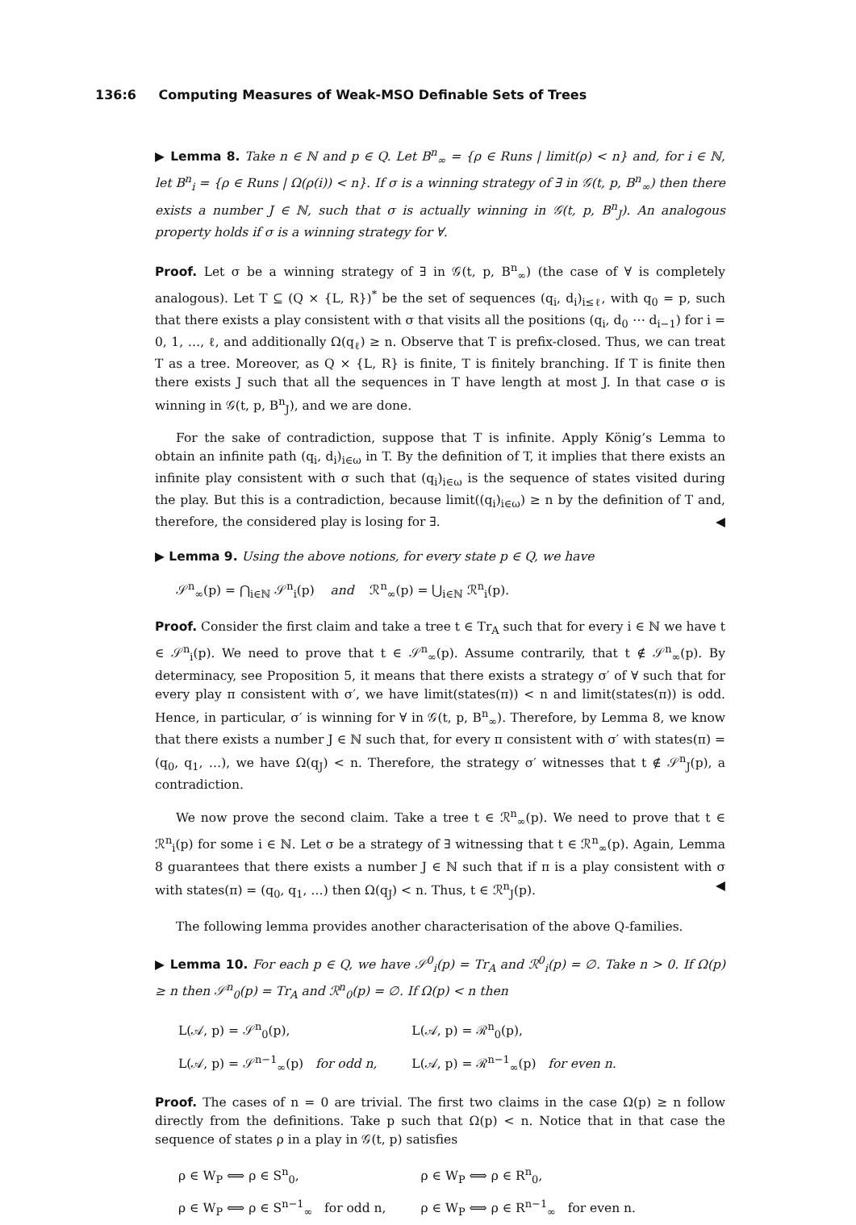136:6 Computing Measures of Weak-MSO Definable Sets of Trees
▶ Lemma 8. Take n ∈ ℕ and p ∈ Q. Let B<sup>n</sup><sub>∞</sub> = {ρ ∈ Runs | limit(ρ) < n} and, for i ∈ ℕ, let B<sup>n</sup><sub>i</sub> = {ρ ∈ Runs | Ω(ρ(i)) < n}. If σ is a winning strategy of ∃ in 𝒢(t, p, B<sup>n</sup><sub>∞</sub>) then there exists a number J ∈ ℕ, such that σ is actually winning in 𝒢(t, p, B<sup>n</sup><sub>J</sub>). An analogous property holds if σ is a winning strategy for ∀.
Proof. Let σ be a winning strategy of ∃ in 𝒢(t, p, B<sup>n</sup><sub>∞</sub>) (the case of ∀ is completely analogous). Let T ⊆ (Q × {L, R})<sup>*</sup> be the set of sequences (q<sub>i</sub>, d<sub>i</sub>)<sub>i≤ℓ</sub>, with q<sub>0</sub> = p, such that there exists a play consistent with σ that visits all the positions (q<sub>i</sub>, d<sub>0</sub> ⋯ d<sub>i−1</sub>) for i = 0, 1, …, ℓ, and additionally Ω(q<sub>ℓ</sub>) ≥ n. Observe that T is prefix-closed. Thus, we can treat T as a tree. Moreover, as Q × {L, R} is finite, T is finitely branching. If T is finite then there exists J such that all the sequences in T have length at most J. In that case σ is winning in 𝒢(t, p, B<sup>n</sup><sub>J</sub>), and we are done.
For the sake of contradiction, suppose that T is infinite. Apply König’s Lemma to obtain an infinite path (q<sub>i</sub>, d<sub>i</sub>)<sub>i∈ω</sub> in T. By the definition of T, it implies that there exists an infinite play consistent with σ such that (q<sub>i</sub>)<sub>i∈ω</sub> is the sequence of states visited during the play. But this is a contradiction, because limit((q<sub>i</sub>)<sub>i∈ω</sub>) ≥ n by the definition of T and, therefore, the considered play is losing for ∃. ◀
▶ Lemma 9. Using the above notions, for every state p ∈ Q, we have
𝒮<sup>n</sup><sub>∞</sub>(p) = ⋂<sub>i∈ℕ</sub> 𝒮<sup>n</sup><sub>i</sub>(p) and ℛ<sup>n</sup><sub>∞</sub>(p) = ⋃<sub>i∈ℕ</sub> ℛ<sup>n</sup><sub>i</sub>(p).
Proof. Consider the first claim and take a tree t ∈ Tr<sub>A</sub> such that for every i ∈ ℕ we have t ∈ 𝒮<sup>n</sup><sub>i</sub>(p). We need to prove that t ∈ 𝒮<sup>n</sup><sub>∞</sub>(p). Assume contrarily, that t ∉ 𝒮<sup>n</sup><sub>∞</sub>(p). By determinacy, see Proposition 5, it means that there exists a strategy σ′ of ∀ such that for every play π consistent with σ′, we have limit(states(π)) < n and limit(states(π)) is odd. Hence, in particular, σ′ is winning for ∀ in 𝒢(t, p, B<sup>n</sup><sub>∞</sub>). Therefore, by Lemma 8, we know that there exists a number J ∈ ℕ such that, for every π consistent with σ′ with states(π) = (q<sub>0</sub>, q<sub>1</sub>, …), we have Ω(q<sub>J</sub>) < n. Therefore, the strategy σ′ witnesses that t ∉ 𝒮<sup>n</sup><sub>J</sub>(p), a contradiction.
We now prove the second claim. Take a tree t ∈ ℛ<sup>n</sup><sub>∞</sub>(p). We need to prove that t ∈ ℛ<sup>n</sup><sub>i</sub>(p) for some i ∈ ℕ. Let σ be a strategy of ∃ witnessing that t ∈ ℛ<sup>n</sup><sub>∞</sub>(p). Again, Lemma 8 guarantees that there exists a number J ∈ ℕ such that if π is a play consistent with σ with states(π) = (q<sub>0</sub>, q<sub>1</sub>, …) then Ω(q<sub>J</sub>) < n. Thus, t ∈ ℛ<sup>n</sup><sub>J</sub>(p). ◀
The following lemma provides another characterisation of the above Q-families.
▶ Lemma 10. For each p ∈ Q, we have 𝒮<sup>0</sup><sub>i</sub>(p) = Tr<sub>A</sub> and ℛ<sup>0</sup><sub>i</sub>(p) = ∅. Take n > 0. If Ω(p) ≥ n then 𝒮<sup>n</sup><sub>0</sub>(p) = Tr<sub>A</sub> and ℛ<sup>n</sup><sub>0</sub>(p) = ∅. If Ω(p) < n then
| L(𝒜, p) = 𝒮<sup>n</sup><sub>0</sub>(p), | L(𝒜, p) = ℛ<sup>n</sup><sub>0</sub>(p), |
| L(𝒜, p) = 𝒮<sup>n−1</sup><sub>∞</sub>(p) for odd n, | L(𝒜, p) = ℛ<sup>n−1</sup><sub>∞</sub>(p) for even n. |
Proof. The cases of n = 0 are trivial. The first two claims in the case Ω(p) ≥ n follow directly from the definitions. Take p such that Ω(p) < n. Notice that in that case the sequence of states ρ in a play in 𝒢(t, p) satisfies
| ρ ∈ W<sub>P</sub> ⟺ ρ ∈ S<sup>n</sup><sub>0</sub>, | ρ ∈ W<sub>P</sub> ⟺ ρ ∈ R<sup>n</sup><sub>0</sub>, |
| ρ ∈ W<sub>P</sub> ⟺ ρ ∈ S<sup>n−1</sup><sub>∞</sub> for odd n, | ρ ∈ W<sub>P</sub> ⟺ ρ ∈ R<sup>n−1</sup><sub>∞</sub> for even n. |